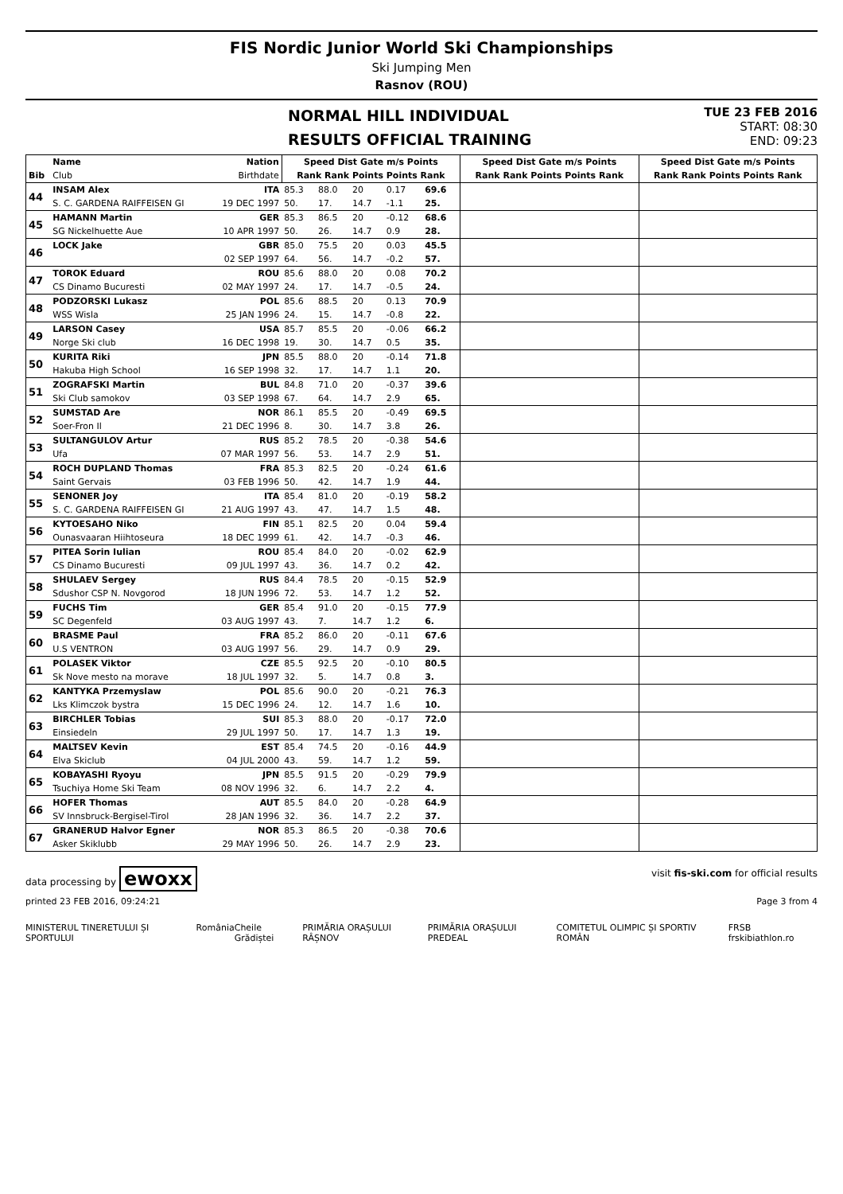FIS Nordic Junior World Ski Championships
Ski Jumping Men
Rasnov (ROU)
NORMAL HILL INDIVIDUAL
RESULTS OFFICIAL TRAINING
TUE 23 FEB 2016
START: 08:30
END: 09:23
| | Name | Nation | Speed Dist Gate m/s Points | | | | | Speed Dist Gate m/s Points | Speed Dist Gate m/s Points |
| --- | --- | --- | --- | --- | --- | --- | --- | --- | --- |
| Bib | Club | Birthdate | Rank Rank Points Points Rank | | | | | Rank Rank Points Points Rank | Rank Rank Points Points Rank |
| 44 | INSAM Alex | ITA | 85.3 | 88.0 | 20 | 0.17 | 69.6 | | |
| | S. C. GARDENA RAIFFEISEN GI | 19 DEC 1997 | 50. | 17. | 14.7 | -1.1 | 25. | | |
| 45 | HAMANN Martin | GER | 85.3 | 86.5 | 20 | -0.12 | 68.6 | | |
| | SG Nickelhuette Aue | 10 APR 1997 | 50. | 26. | 14.7 | 0.9 | 28. | | |
| 46 | LOCK Jake | GBR | 85.0 | 75.5 | 20 | 0.03 | 45.5 | | |
| | | 02 SEP 1997 | 64. | 56. | 14.7 | -0.2 | 57. | | |
| 47 | TOROK Eduard | ROU | 85.6 | 88.0 | 20 | 0.08 | 70.2 | | |
| | CS Dinamo Bucuresti | 02 MAY 1997 | 24. | 17. | 14.7 | -0.5 | 24. | | |
| 48 | PODZORSKI Lukasz | POL | 85.6 | 88.5 | 20 | 0.13 | 70.9 | | |
| | WSS Wisla | 25 JAN 1996 | 24. | 15. | 14.7 | -0.8 | 22. | | |
| 49 | LARSON Casey | USA | 85.7 | 85.5 | 20 | -0.06 | 66.2 | | |
| | Norge Ski club | 16 DEC 1998 | 19. | 30. | 14.7 | 0.5 | 35. | | |
| 50 | KURITA Riki | JPN | 85.5 | 88.0 | 20 | -0.14 | 71.8 | | |
| | Hakuba High School | 16 SEP 1998 | 32. | 17. | 14.7 | 1.1 | 20. | | |
| 51 | ZOGRAFSKI Martin | BUL | 84.8 | 71.0 | 20 | -0.37 | 39.6 | | |
| | Ski Club samokov | 03 SEP 1998 | 67. | 64. | 14.7 | 2.9 | 65. | | |
| 52 | SUMSTAD Are | NOR | 86.1 | 85.5 | 20 | -0.49 | 69.5 | | |
| | Soer-Fron Il | 21 DEC 1996 | 8. | 30. | 14.7 | 3.8 | 26. | | |
| 53 | SULTANGULOV Artur | RUS | 85.2 | 78.5 | 20 | -0.38 | 54.6 | | |
| | Ufa | 07 MAR 1997 | 56. | 53. | 14.7 | 2.9 | 51. | | |
| 54 | ROCH DUPLAND Thomas | FRA | 85.3 | 82.5 | 20 | -0.24 | 61.6 | | |
| | Saint Gervais | 03 FEB 1996 | 50. | 42. | 14.7 | 1.9 | 44. | | |
| 55 | SENONER Joy | ITA | 85.4 | 81.0 | 20 | -0.19 | 58.2 | | |
| | S. C. GARDENA RAIFFEISEN GI | 21 AUG 1997 | 43. | 47. | 14.7 | 1.5 | 48. | | |
| 56 | KYTOESAHO Niko | FIN | 85.1 | 82.5 | 20 | 0.04 | 59.4 | | |
| | Ounasvaaran Hiihtoseura | 18 DEC 1999 | 61. | 42. | 14.7 | -0.3 | 46. | | |
| 57 | PITEA Sorin Iulian | ROU | 85.4 | 84.0 | 20 | -0.02 | 62.9 | | |
| | CS Dinamo Bucuresti | 09 JUL 1997 | 43. | 36. | 14.7 | 0.2 | 42. | | |
| 58 | SHULAEV Sergey | RUS | 84.4 | 78.5 | 20 | -0.15 | 52.9 | | |
| | Sdushor CSP N. Novgorod | 18 JUN 1996 | 72. | 53. | 14.7 | 1.2 | 52. | | |
| 59 | FUCHS Tim | GER | 85.4 | 91.0 | 20 | -0.15 | 77.9 | | |
| | SC Degenfeld | 03 AUG 1997 | 43. | 7. | 14.7 | 1.2 | 6. | | |
| 60 | BRASME Paul | FRA | 85.2 | 86.0 | 20 | -0.11 | 67.6 | | |
| | U.S VENTRON | 03 AUG 1997 | 56. | 29. | 14.7 | 0.9 | 29. | | |
| 61 | POLASEK Viktor | CZE | 85.5 | 92.5 | 20 | -0.10 | 80.5 | | |
| | Sk Nove mesto na morave | 18 JUL 1997 | 32. | 5. | 14.7 | 0.8 | 3. | | |
| 62 | KANTYKA Przemyslaw | POL | 85.6 | 90.0 | 20 | -0.21 | 76.3 | | |
| | Lks Klimczok bystra | 15 DEC 1996 | 24. | 12. | 14.7 | 1.6 | 10. | | |
| 63 | BIRCHLER Tobias | SUI | 85.3 | 88.0 | 20 | -0.17 | 72.0 | | |
| | Einsiedeln | 29 JUL 1997 | 50. | 17. | 14.7 | 1.3 | 19. | | |
| 64 | MALTSEV Kevin | EST | 85.4 | 74.5 | 20 | -0.16 | 44.9 | | |
| | Elva Skiclub | 04 JUL 2000 | 43. | 59. | 14.7 | 1.2 | 59. | | |
| 65 | KOBAYASHI Ryoyu | JPN | 85.5 | 91.5 | 20 | -0.29 | 79.9 | | |
| | Tsuchiya Home Ski Team | 08 NOV 1996 | 32. | 6. | 14.7 | 2.2 | 4. | | |
| 66 | HOFER Thomas | AUT | 85.5 | 84.0 | 20 | -0.28 | 64.9 | | |
| | SV Innsbruck-Bergisel-Tirol | 28 JAN 1996 | 32. | 36. | 14.7 | 2.2 | 37. | | |
| 67 | GRANERUD Halvor Egner | NOR | 85.3 | 86.5 | 20 | -0.38 | 70.6 | | |
| | Asker Skiklubb | 29 MAY 1996 | 50. | 26. | 14.7 | 2.9 | 23. | | |
data processing by ewoxx visit fis-ski.com for official results
printed 23 FEB 2016, 09:24:21 Page 3 from 4
MINISTERUL TINERETULUI ȘI SPORTULUI România Cheile Grădiștei PRIMĂRIA ORAȘULUI RÂȘNOV PRIMĂRIA ORAȘULUI PREDEAL COMITETUL OLIMPIC ȘI SPORTIV ROMÂN FRSB frskibiathlon.ro